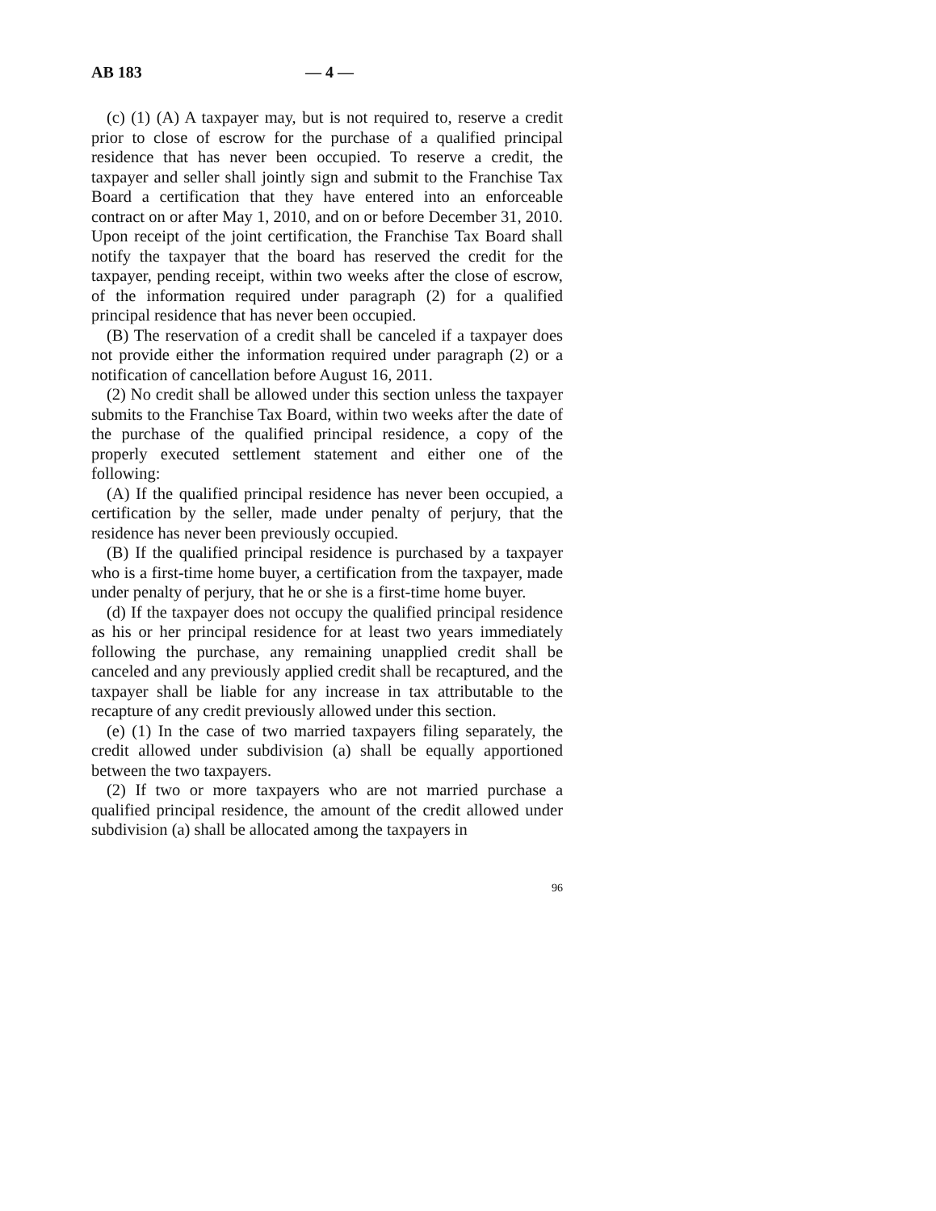AB 183 — 4 —
(c) (1) (A) A taxpayer may, but is not required to, reserve a credit prior to close of escrow for the purchase of a qualified principal residence that has never been occupied. To reserve a credit, the taxpayer and seller shall jointly sign and submit to the Franchise Tax Board a certification that they have entered into an enforceable contract on or after May 1, 2010, and on or before December 31, 2010. Upon receipt of the joint certification, the Franchise Tax Board shall notify the taxpayer that the board has reserved the credit for the taxpayer, pending receipt, within two weeks after the close of escrow, of the information required under paragraph (2) for a qualified principal residence that has never been occupied.
(B) The reservation of a credit shall be canceled if a taxpayer does not provide either the information required under paragraph (2) or a notification of cancellation before August 16, 2011.
(2) No credit shall be allowed under this section unless the taxpayer submits to the Franchise Tax Board, within two weeks after the date of the purchase of the qualified principal residence, a copy of the properly executed settlement statement and either one of the following:
(A) If the qualified principal residence has never been occupied, a certification by the seller, made under penalty of perjury, that the residence has never been previously occupied.
(B) If the qualified principal residence is purchased by a taxpayer who is a first-time home buyer, a certification from the taxpayer, made under penalty of perjury, that he or she is a first-time home buyer.
(d) If the taxpayer does not occupy the qualified principal residence as his or her principal residence for at least two years immediately following the purchase, any remaining unapplied credit shall be canceled and any previously applied credit shall be recaptured, and the taxpayer shall be liable for any increase in tax attributable to the recapture of any credit previously allowed under this section.
(e) (1) In the case of two married taxpayers filing separately, the credit allowed under subdivision (a) shall be equally apportioned between the two taxpayers.
(2) If two or more taxpayers who are not married purchase a qualified principal residence, the amount of the credit allowed under subdivision (a) shall be allocated among the taxpayers in
96